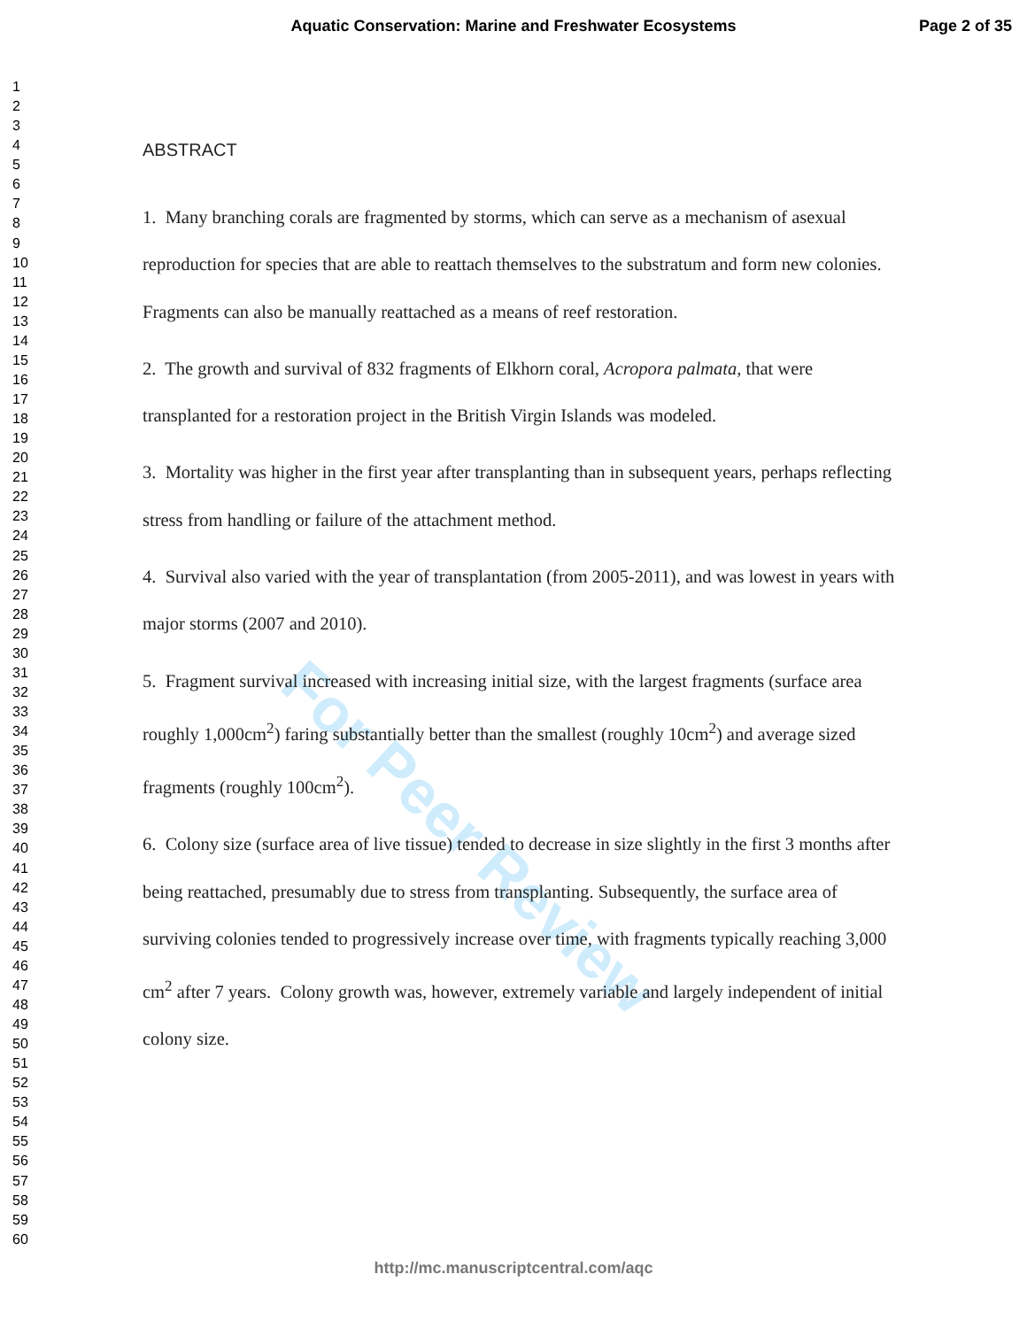Aquatic Conservation: Marine and Freshwater Ecosystems
Page 2 of 35
For Peer Review
1
2
3
4
5
6
7
8
9
10
11
12
13
14
15
16
17
18
19
20
21
22
23
24
25
26
27
28
29
30
31
32
33
34
35
36
37
38
39
40
41
42
43
44
45
46
47
48
49
50
51
52
53
54
55
56
57
58
59
60
ABSTRACT
1. Many branching corals are fragmented by storms, which can serve as a mechanism of asexual reproduction for species that are able to reattach themselves to the substratum and form new colonies. Fragments can also be manually reattached as a means of reef restoration.
2. The growth and survival of 832 fragments of Elkhorn coral, Acropora palmata, that were transplanted for a restoration project in the British Virgin Islands was modeled.
3. Mortality was higher in the first year after transplanting than in subsequent years, perhaps reflecting stress from handling or failure of the attachment method.
4. Survival also varied with the year of transplantation (from 2005-2011), and was lowest in years with major storms (2007 and 2010).
5. Fragment survival increased with increasing initial size, with the largest fragments (surface area roughly 1,000cm<sup>2</sup>) faring substantially better than the smallest (roughly 10cm<sup>2</sup>) and average sized fragments (roughly 100cm<sup>2</sup>).
6. Colony size (surface area of live tissue) tended to decrease in size slightly in the first 3 months after being reattached, presumably due to stress from transplanting. Subsequently, the surface area of surviving colonies tended to progressively increase over time, with fragments typically reaching 3,000 cm<sup>2</sup> after 7 years. Colony growth was, however, extremely variable and largely independent of initial colony size.
http://mc.manuscriptcentral.com/aqc